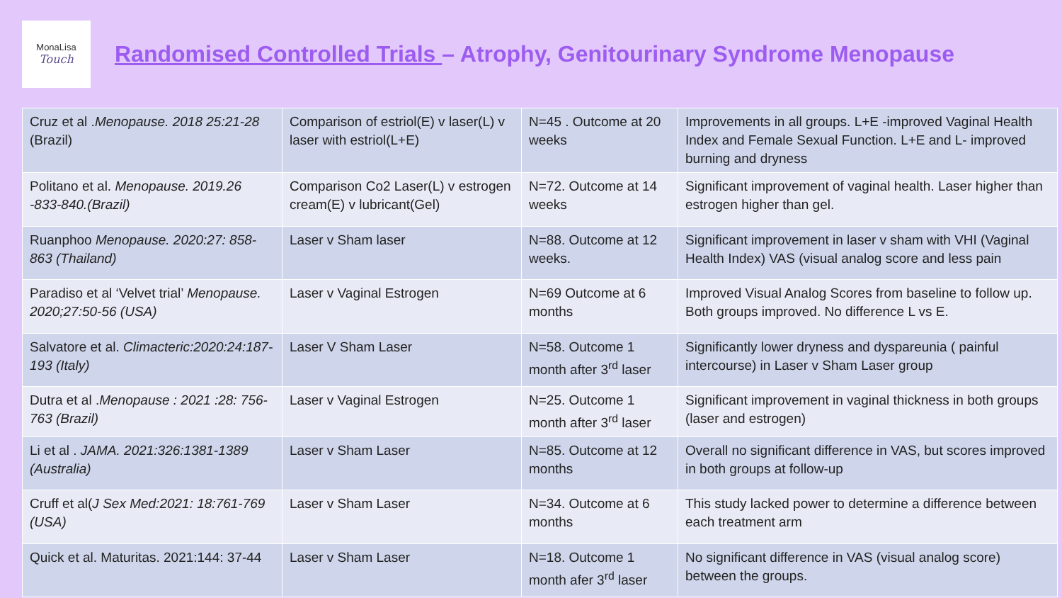MonaLisa
Touch
Randomised Controlled Trials – Atrophy, Genitourinary Syndrome Menopause
| Cruz et al . Menopause. 2018 25:21-28 (Brazil) | Comparison of estriol(E) v laser(L) v laser with estriol(L+E) | N=45 . Outcome at 20 weeks | Improvements in all groups. L+E -improved Vaginal Health Index and Female Sexual Function. L+E and L- improved burning and dryness |
| Politano et al. Menopause. 2019.26 -833-840.(Brazil) | Comparison Co2 Laser(L) v estrogen cream(E) v lubricant(Gel) | N=72. Outcome at 14 weeks | Significant improvement of vaginal health. Laser higher than estrogen higher than gel. |
| Ruanphoo Menopause. 2020:27: 858-863 (Thailand) | Laser v Sham laser | N=88. Outcome at 12 weeks. | Significant improvement in laser v sham with VHI (Vaginal Health Index) VAS (visual analog score and less pain |
| Paradiso et al ‘Velvet trial’ Menopause. 2020;27:50-56 (USA) | Laser v Vaginal Estrogen | N=69 Outcome at 6 months | Improved Visual Analog Scores from baseline to follow up. Both groups improved. No difference L vs E. |
| Salvatore et al. Climacteric:2020:24:187-193 (Italy) | Laser V Sham Laser | N=58. Outcome 1 month after 3<sup>rd</sup> laser | Significantly lower dryness and dyspareunia ( painful intercourse) in Laser v Sham Laser group |
| Dutra et al . Menopause : 2021 :28: 756-763 (Brazil) | Laser v Vaginal Estrogen | N=25. Outcome 1 month after 3<sup>rd</sup> laser | Significant improvement in vaginal thickness in both groups (laser and estrogen) |
| Li et al . JAMA. 2021:326:1381-1389 (Australia) | Laser v Sham Laser | N=85. Outcome at 12 months | Overall no significant difference in VAS, but scores improved in both groups at follow-up |
| Cruff et al( J Sex Med:2021: 18:761-769 (USA) | Laser v Sham Laser | N=34. Outcome at 6 months | This study lacked power to determine a difference between each treatment arm |
| Quick et al. Maturitas. 2021:144: 37-44 | Laser v Sham Laser | N=18. Outcome 1 month afer 3<sup>rd</sup> laser | No significant difference in VAS (visual analog score) between the groups. |